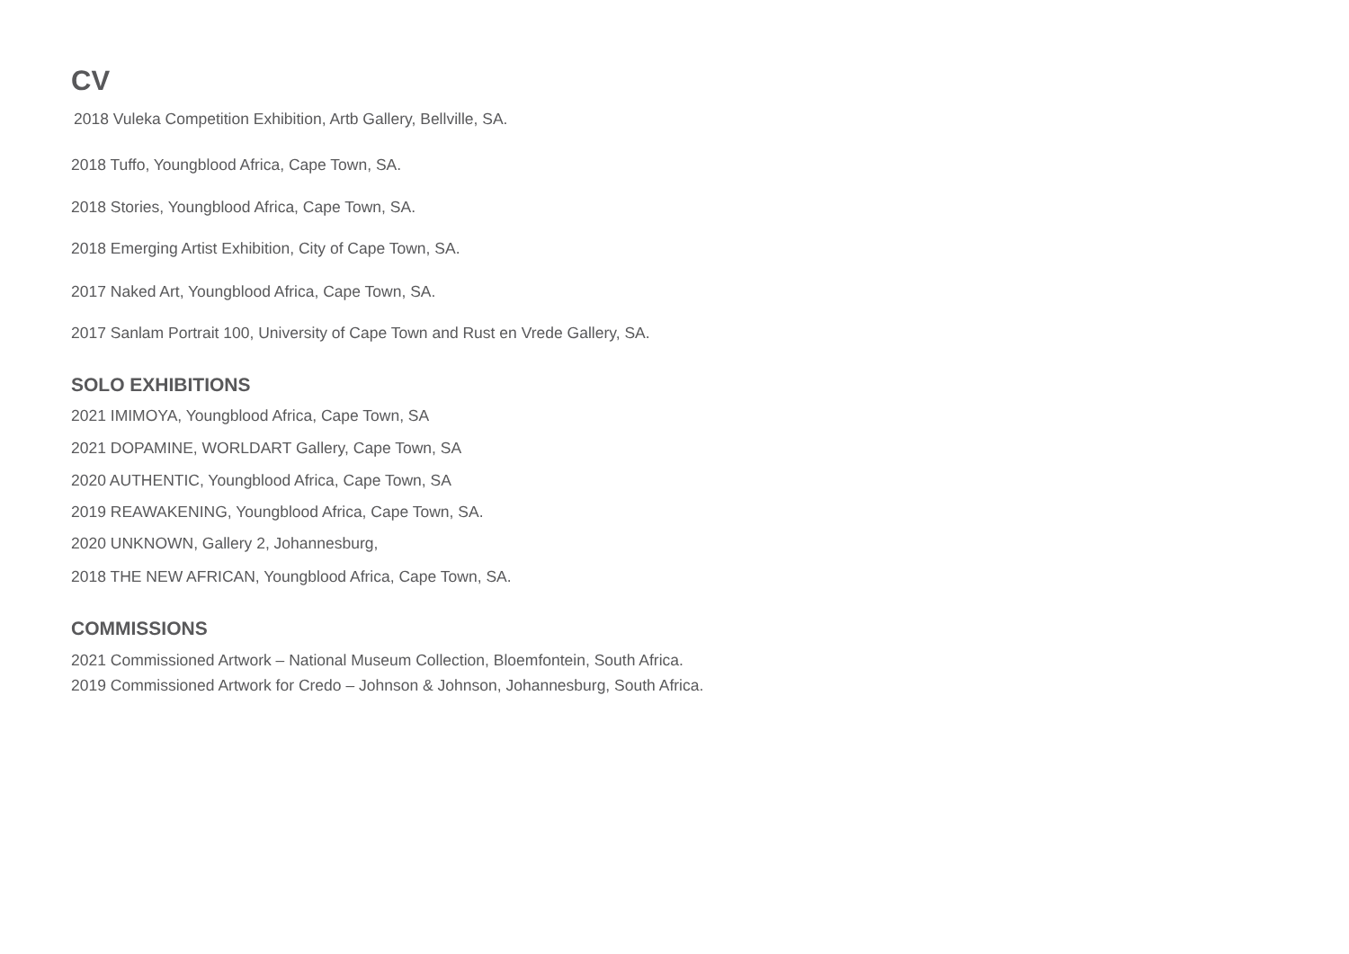CV
2018 Vuleka Competition Exhibition, Artb Gallery, Bellville, SA.
2018 Tuffo, Youngblood Africa, Cape Town, SA.
2018 Stories, Youngblood Africa, Cape Town, SA.
2018 Emerging Artist Exhibition, City of Cape Town, SA.
2017 Naked Art, Youngblood Africa, Cape Town, SA.
2017 Sanlam Portrait 100, University of Cape Town and Rust en Vrede Gallery, SA.
SOLO EXHIBITIONS
2021 IMIMOYA, Youngblood Africa, Cape Town, SA
2021 DOPAMINE, WORLDART Gallery, Cape Town, SA
2020 AUTHENTIC, Youngblood Africa, Cape Town, SA
2019 REAWAKENING, Youngblood Africa, Cape Town, SA.
2020 UNKNOWN, Gallery 2, Johannesburg,
2018 THE NEW AFRICAN, Youngblood Africa, Cape Town, SA.
COMMISSIONS
2021 Commissioned Artwork – National Museum Collection, Bloemfontein, South Africa.
2019 Commissioned Artwork for Credo – Johnson & Johnson, Johannesburg, South Africa.